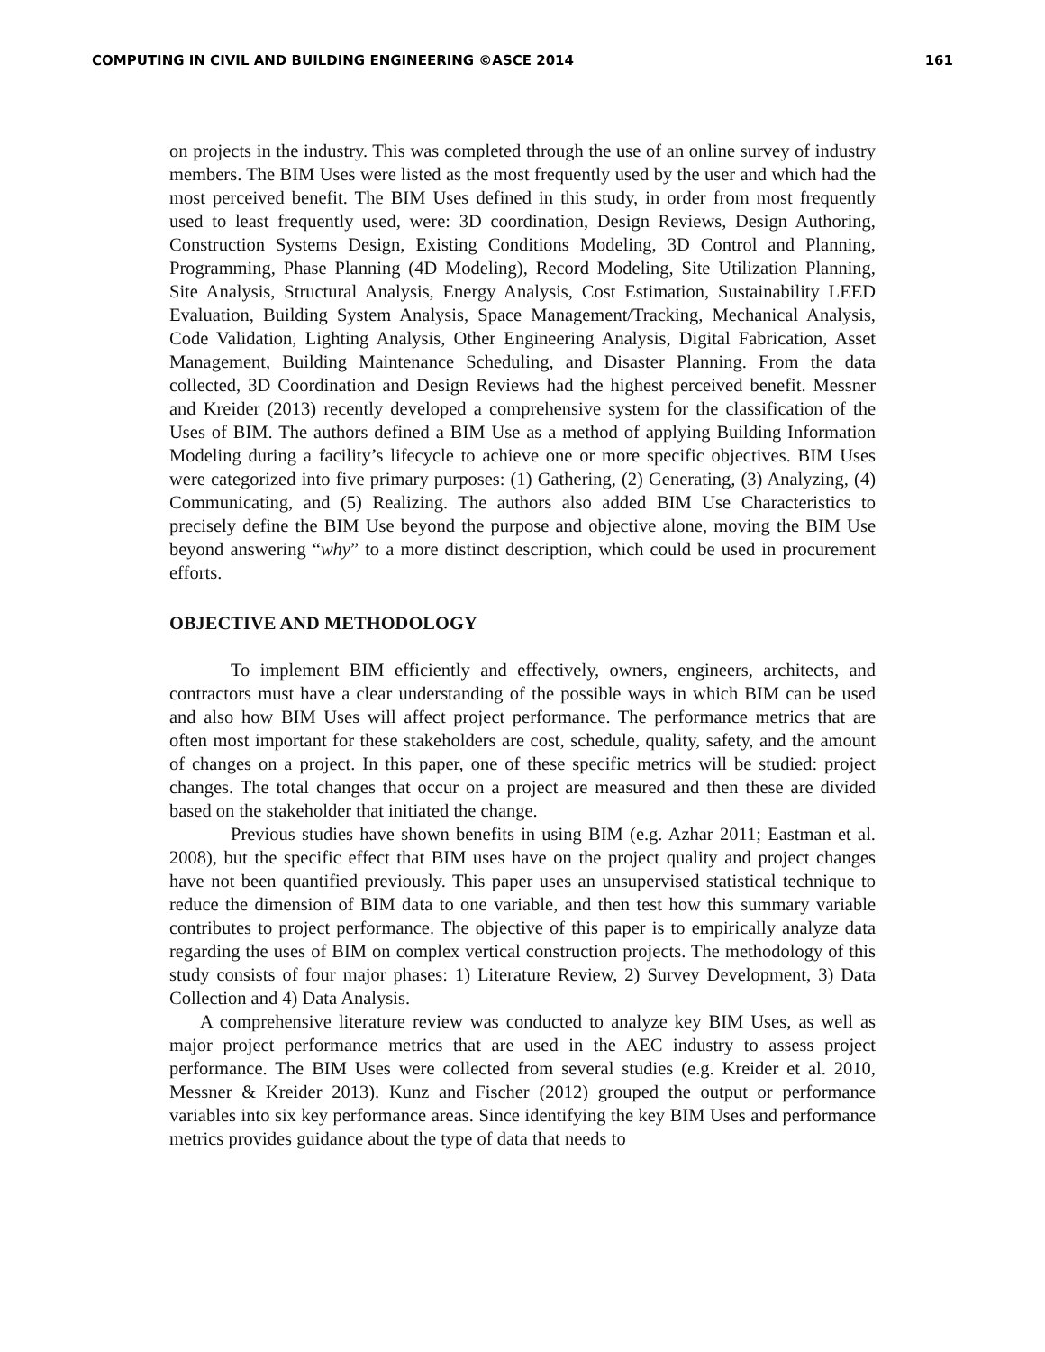COMPUTING IN CIVIL AND BUILDING ENGINEERING ©ASCE 2014 161
on projects in the industry. This was completed through the use of an online survey of industry members. The BIM Uses were listed as the most frequently used by the user and which had the most perceived benefit. The BIM Uses defined in this study, in order from most frequently used to least frequently used, were: 3D coordination, Design Reviews, Design Authoring, Construction Systems Design, Existing Conditions Modeling, 3D Control and Planning, Programming, Phase Planning (4D Modeling), Record Modeling, Site Utilization Planning, Site Analysis, Structural Analysis, Energy Analysis, Cost Estimation, Sustainability LEED Evaluation, Building System Analysis, Space Management/Tracking, Mechanical Analysis, Code Validation, Lighting Analysis, Other Engineering Analysis, Digital Fabrication, Asset Management, Building Maintenance Scheduling, and Disaster Planning. From the data collected, 3D Coordination and Design Reviews had the highest perceived benefit. Messner and Kreider (2013) recently developed a comprehensive system for the classification of the Uses of BIM. The authors defined a BIM Use as a method of applying Building Information Modeling during a facility’s lifecycle to achieve one or more specific objectives. BIM Uses were categorized into five primary purposes: (1) Gathering, (2) Generating, (3) Analyzing, (4) Communicating, and (5) Realizing. The authors also added BIM Use Characteristics to precisely define the BIM Use beyond the purpose and objective alone, moving the BIM Use beyond answering “why” to a more distinct description, which could be used in procurement efforts.
OBJECTIVE AND METHODOLOGY
To implement BIM efficiently and effectively, owners, engineers, architects, and contractors must have a clear understanding of the possible ways in which BIM can be used and also how BIM Uses will affect project performance. The performance metrics that are often most important for these stakeholders are cost, schedule, quality, safety, and the amount of changes on a project. In this paper, one of these specific metrics will be studied: project changes. The total changes that occur on a project are measured and then these are divided based on the stakeholder that initiated the change.
Previous studies have shown benefits in using BIM (e.g. Azhar 2011; Eastman et al. 2008), but the specific effect that BIM uses have on the project quality and project changes have not been quantified previously. This paper uses an unsupervised statistical technique to reduce the dimension of BIM data to one variable, and then test how this summary variable contributes to project performance. The objective of this paper is to empirically analyze data regarding the uses of BIM on complex vertical construction projects. The methodology of this study consists of four major phases: 1) Literature Review, 2) Survey Development, 3) Data Collection and 4) Data Analysis.
A comprehensive literature review was conducted to analyze key BIM Uses, as well as major project performance metrics that are used in the AEC industry to assess project performance. The BIM Uses were collected from several studies (e.g. Kreider et al. 2010, Messner & Kreider 2013). Kunz and Fischer (2012) grouped the output or performance variables into six key performance areas. Since identifying the key BIM Uses and performance metrics provides guidance about the type of data that needs to